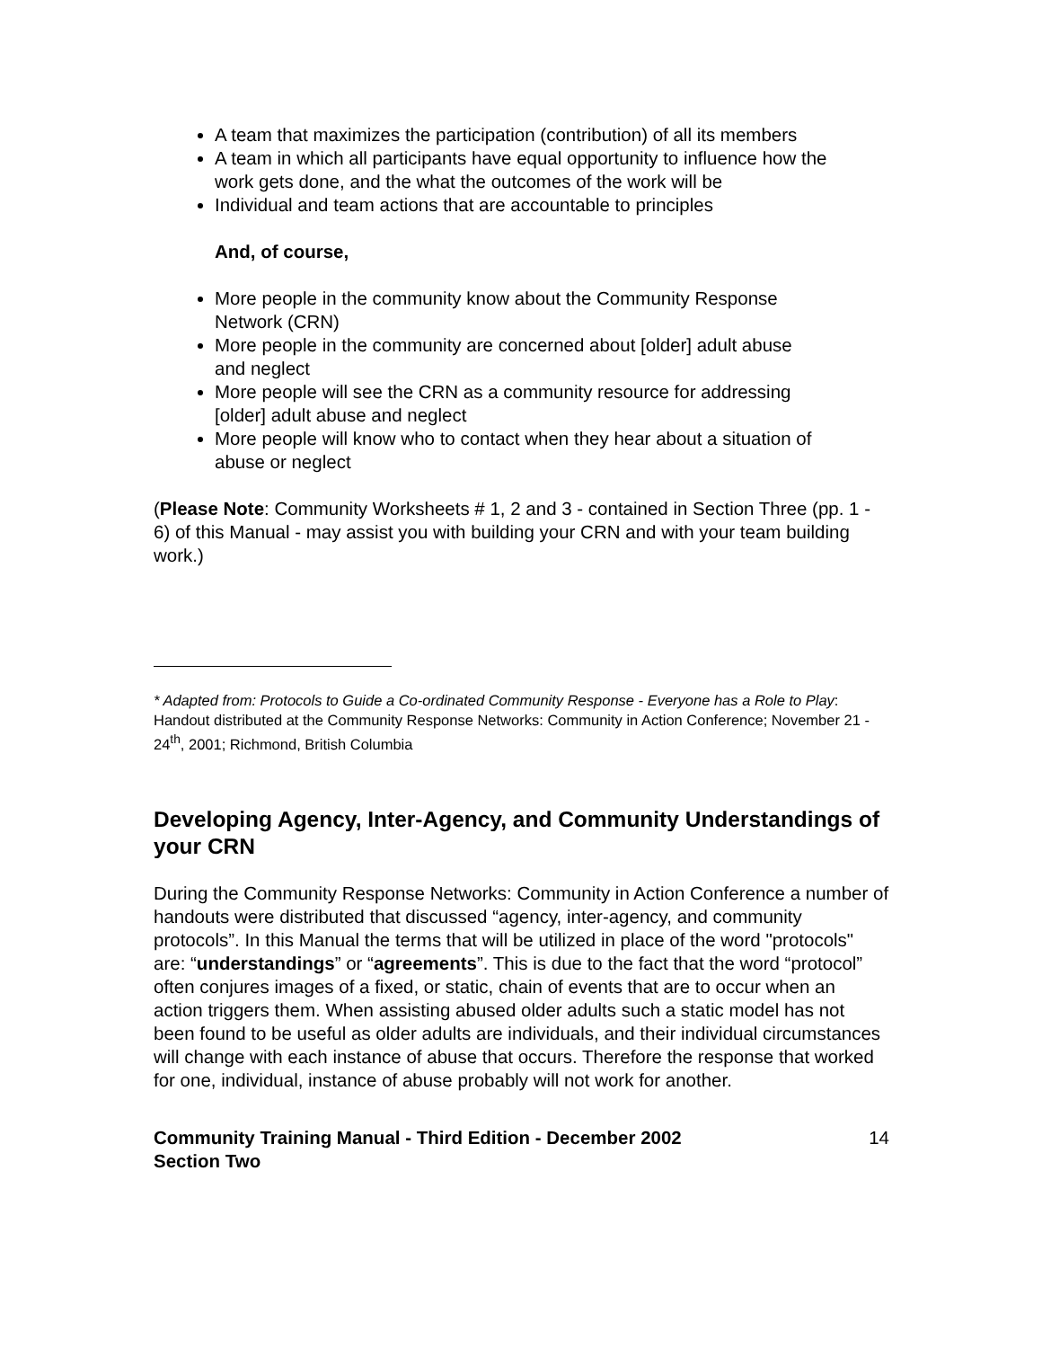A team that maximizes the participation (contribution) of all its members
A team in which all participants have equal opportunity to influence how the work gets done, and the what the outcomes of the work will be
Individual and team actions that are accountable to principles
And, of course,
More people in the community know about the Community Response Network (CRN)
More people in the community are concerned about [older] adult abuse and neglect
More people will see the CRN as a community resource for addressing [older] adult abuse and neglect
More people will know who to contact when they hear about a situation of abuse or neglect
(Please Note: Community Worksheets # 1, 2 and 3 - contained in Section Three (pp. 1 - 6) of this Manual - may assist you with building your CRN and with your team building work.)
* Adapted from: Protocols to Guide a Co-ordinated Community Response - Everyone has a Role to Play: Handout distributed at the Community Response Networks: Community in Action Conference; November 21 - 24<sup>th</sup>, 2001; Richmond, British Columbia
Developing Agency, Inter-Agency, and Community Understandings of your CRN
During the Community Response Networks: Community in Action Conference a number of handouts were distributed that discussed “agency, inter-agency, and community protocols”. In this Manual the terms that will be utilized in place of the word "protocols" are: “understandings” or “agreements”. This is due to the fact that the word “protocol” often conjures images of a fixed, or static, chain of events that are to occur when an action triggers them. When assisting abused older adults such a static model has not been found to be useful as older adults are individuals, and their individual circumstances will change with each instance of abuse that occurs. Therefore the response that worked for one, individual, instance of abuse probably will not work for another.
Community Training Manual - Third Edition - December 2002
Section Two 14